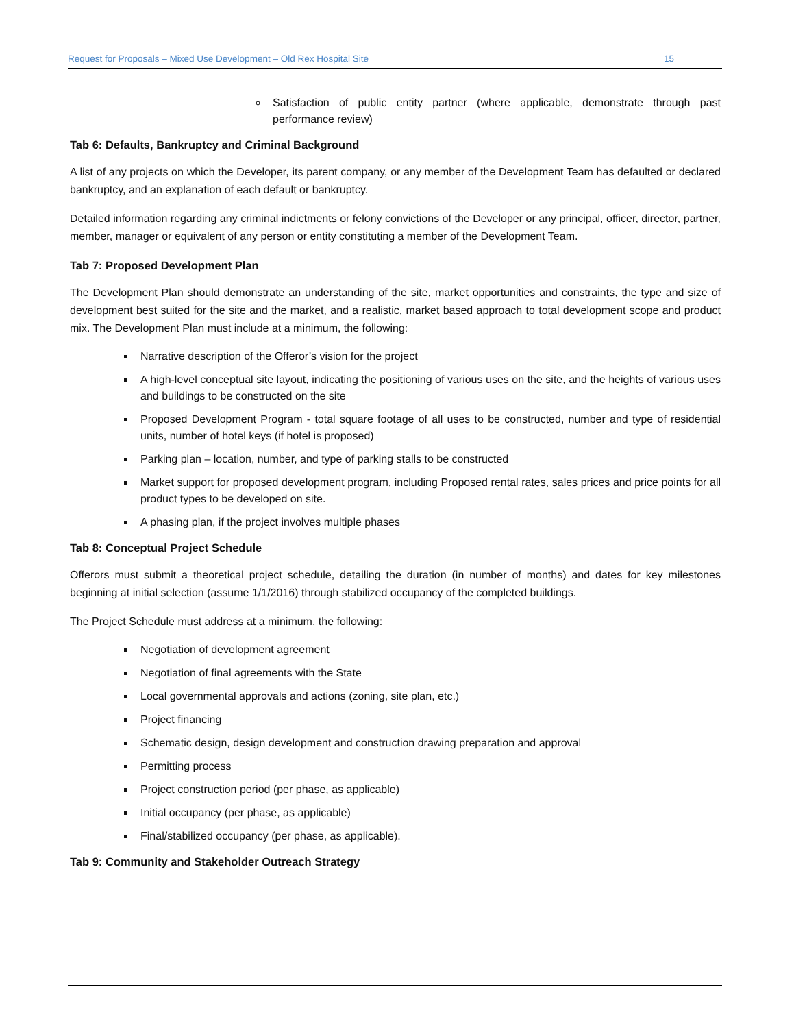Request for Proposals – Mixed Use Development – Old Rex Hospital Site 15
Satisfaction of public entity partner (where applicable, demonstrate through past performance review)
Tab 6: Defaults, Bankruptcy and Criminal Background
A list of any projects on which the Developer, its parent company, or any member of the Development Team has defaulted or declared bankruptcy, and an explanation of each default or bankruptcy.
Detailed information regarding any criminal indictments or felony convictions of the Developer or any principal, officer, director, partner, member, manager or equivalent of any person or entity constituting a member of the Development Team.
Tab 7: Proposed Development Plan
The Development Plan should demonstrate an understanding of the site, market opportunities and constraints, the type and size of development best suited for the site and the market, and a realistic, market based approach to total development scope and product mix. The Development Plan must include at a minimum, the following:
Narrative description of the Offeror’s vision for the project
A high-level conceptual site layout, indicating the positioning of various uses on the site, and the heights of various uses and buildings to be constructed on the site
Proposed Development Program - total square footage of all uses to be constructed, number and type of residential units, number of hotel keys (if hotel is proposed)
Parking plan – location, number, and type of parking stalls to be constructed
Market support for proposed development program, including Proposed rental rates, sales prices and price points for all product types to be developed on site.
A phasing plan, if the project involves multiple phases
Tab 8: Conceptual Project Schedule
Offerors must submit a theoretical project schedule, detailing the duration (in number of months) and dates for key milestones beginning at initial selection (assume 1/1/2016) through stabilized occupancy of the completed buildings.
The Project Schedule must address at a minimum, the following:
Negotiation of development agreement
Negotiation of final agreements with the State
Local governmental approvals and actions (zoning, site plan, etc.)
Project financing
Schematic design, design development and construction drawing preparation and approval
Permitting process
Project construction period (per phase, as applicable)
Initial occupancy (per phase, as applicable)
Final/stabilized occupancy (per phase, as applicable).
Tab 9: Community and Stakeholder Outreach Strategy